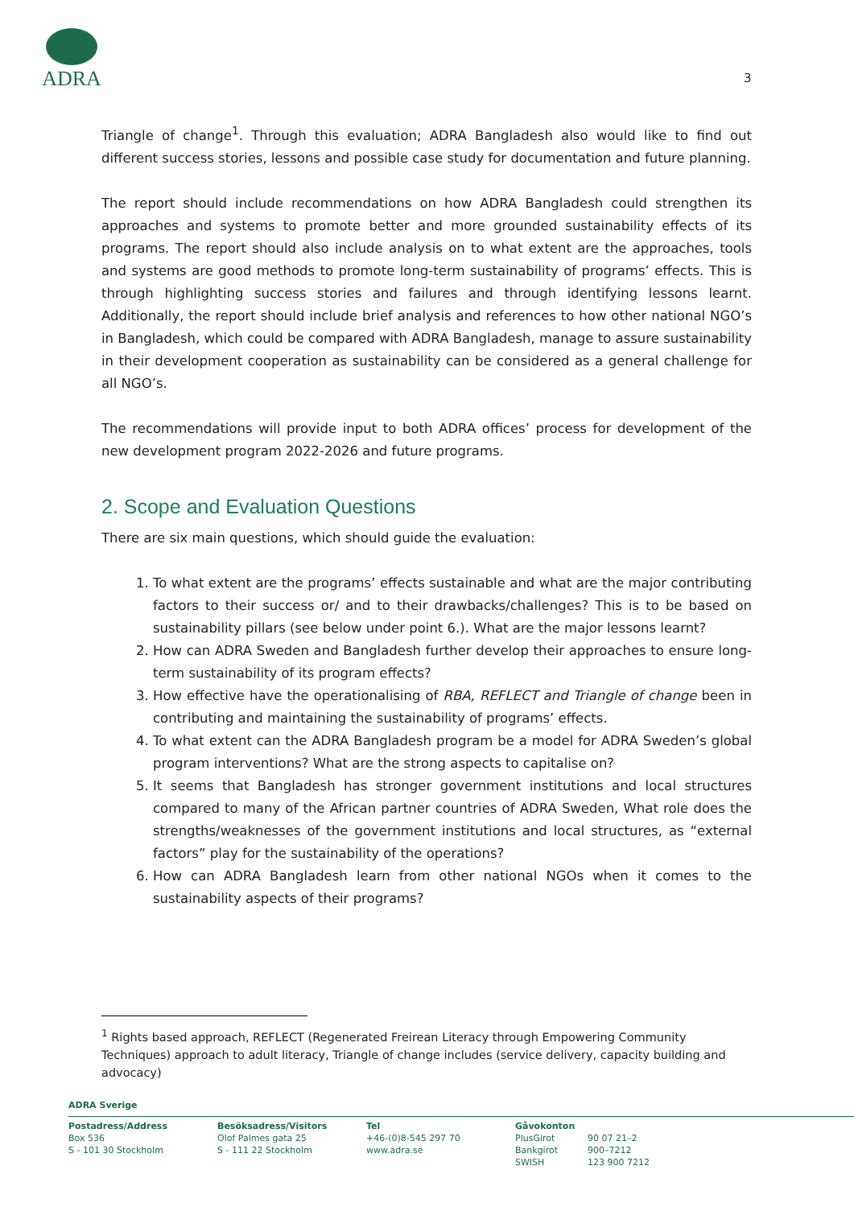ADRA
3
Triangle of change<sup>1</sup>. Through this evaluation; ADRA Bangladesh also would like to find out different success stories, lessons and possible case study for documentation and future planning.
The report should include recommendations on how ADRA Bangladesh could strengthen its approaches and systems to promote better and more grounded sustainability effects of its programs. The report should also include analysis on to what extent are the approaches, tools and systems are good methods to promote long-term sustainability of programs’ effects. This is through highlighting success stories and failures and through identifying lessons learnt. Additionally, the report should include brief analysis and references to how other national NGO’s in Bangladesh, which could be compared with ADRA Bangladesh, manage to assure sustainability in their development cooperation as sustainability can be considered as a general challenge for all NGO’s.
The recommendations will provide input to both ADRA offices’ process for development of the new development program 2022-2026 and future programs.
2. Scope and Evaluation Questions
There are six main questions, which should guide the evaluation:
1. To what extent are the programs’ effects sustainable and what are the major contributing factors to their success or/ and to their drawbacks/challenges? This is to be based on sustainability pillars (see below under point 6.). What are the major lessons learnt?
2. How can ADRA Sweden and Bangladesh further develop their approaches to ensure long-term sustainability of its program effects?
3. How effective have the operationalising of RBA, REFLECT and Triangle of change been in contributing and maintaining the sustainability of programs’ effects.
4. To what extent can the ADRA Bangladesh program be a model for ADRA Sweden’s global program interventions? What are the strong aspects to capitalise on?
5. It seems that Bangladesh has stronger government institutions and local structures compared to many of the African partner countries of ADRA Sweden, What role does the strengths/weaknesses of the government institutions and local structures, as “external factors” play for the sustainability of the operations?
6. How can ADRA Bangladesh learn from other national NGOs when it comes to the sustainability aspects of their programs?
<sup>1</sup> Rights based approach, REFLECT (Regenerated Freirean Literacy through Empowering Community Techniques) approach to adult literacy, Triangle of change includes (service delivery, capacity building and advocacy)
ADRA Sverige
Postadress/Address
Box 536
S - 101 30 Stockholm
Besöksadress/Visitors
Olof Palmes gata 25
S - 111 22 Stockholm
Tel
+46-(0)8-545 297 70
www.adra.se
Gåvokonton
PlusGirot
Bankgirot
SWISH
90 07 21–2
900–7212
123 900 7212